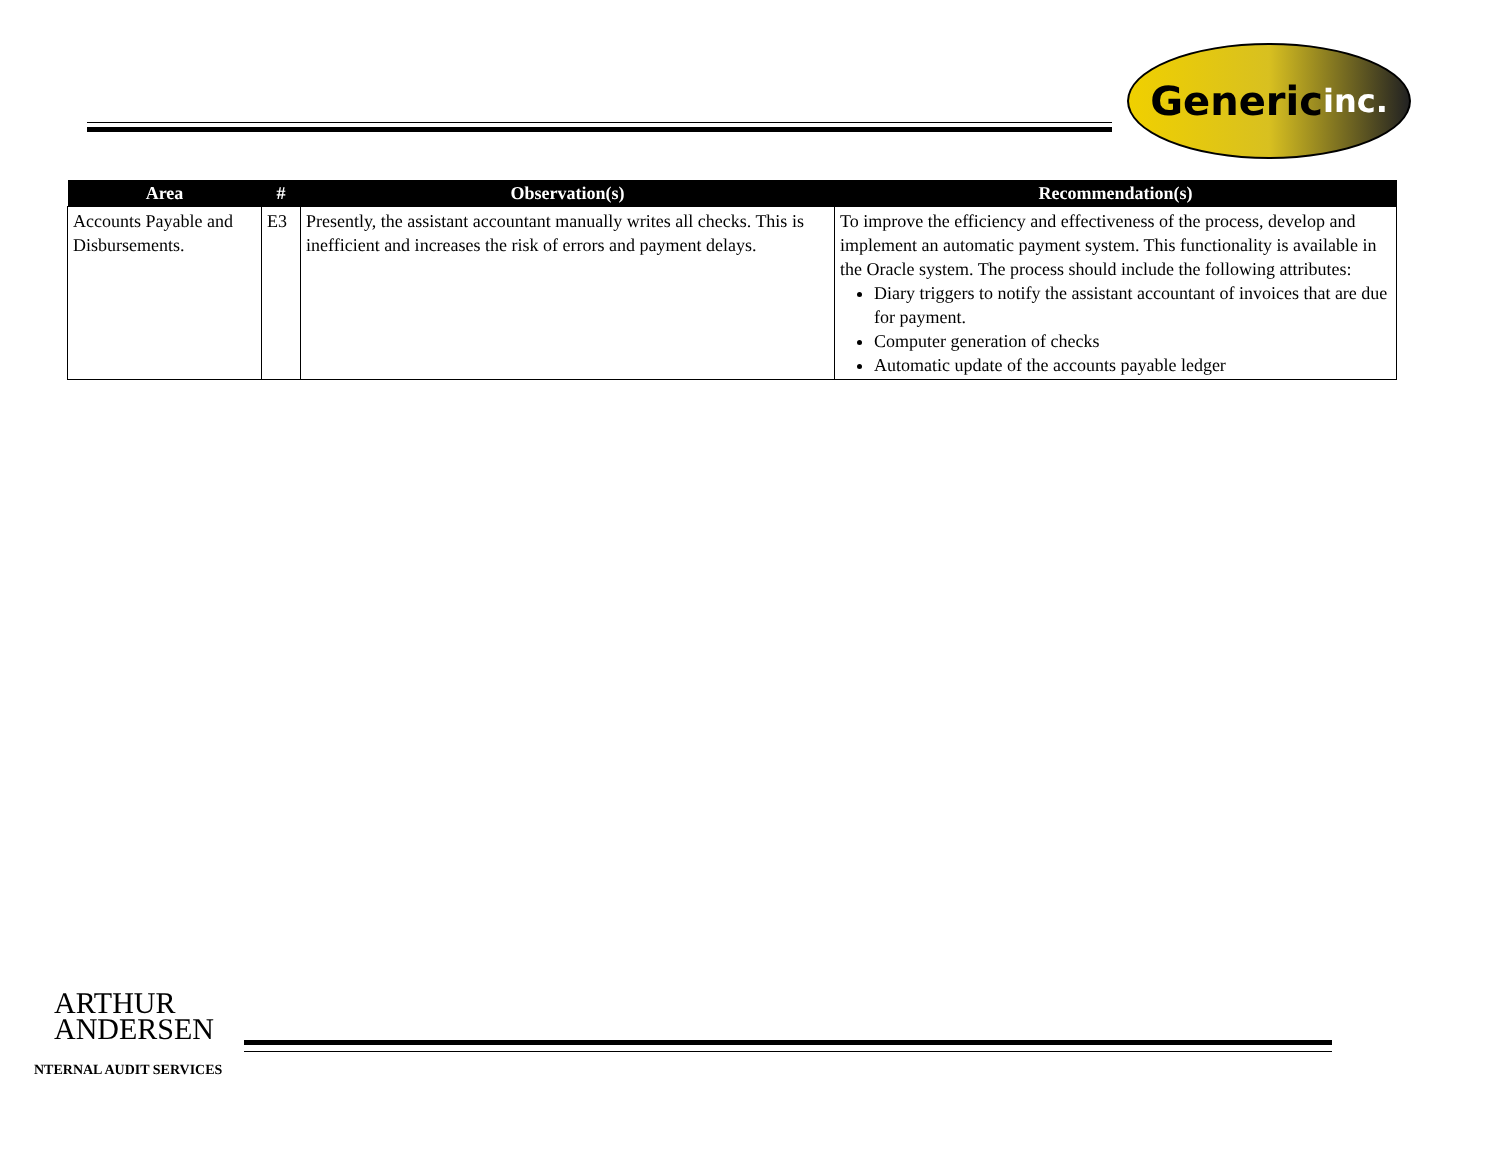Generic inc.
| Area | # | Observation(s) | Recommendation(s) |
| --- | --- | --- | --- |
| Accounts Payable and Disbursements. | E3 | Presently, the assistant accountant manually writes all checks. This is inefficient and increases the risk of errors and payment delays. | To improve the efficiency and effectiveness of the process, develop and implement an automatic payment system. This functionality is available in the Oracle system. The process should include the following attributes: Diary triggers to notify the assistant accountant of invoices that are due for payment. Computer generation of checks Automatic update of the accounts payable ledger |
ARTHUR
ANDERSEN
NTERNAL AUDIT SERVICES